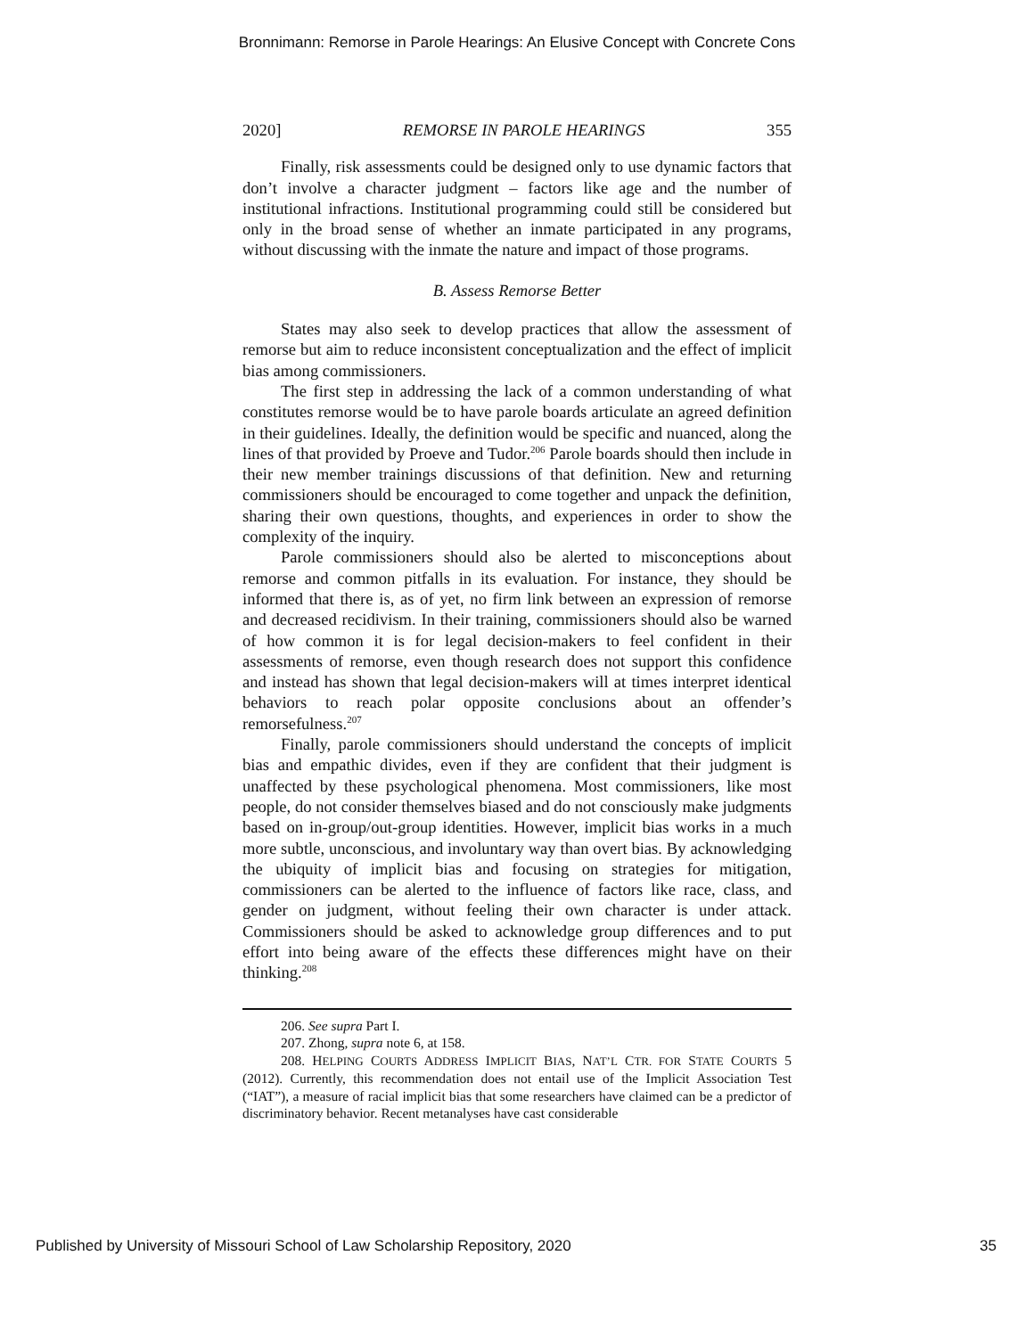Bronnimann: Remorse in Parole Hearings: An Elusive Concept with Concrete Cons
2020] REMORSE IN PAROLE HEARINGS 355
Finally, risk assessments could be designed only to use dynamic factors that don’t involve a character judgment – factors like age and the number of institutional infractions. Institutional programming could still be considered but only in the broad sense of whether an inmate participated in any programs, without discussing with the inmate the nature and impact of those programs.
B. Assess Remorse Better
States may also seek to develop practices that allow the assessment of remorse but aim to reduce inconsistent conceptualization and the effect of implicit bias among commissioners.
The first step in addressing the lack of a common understanding of what constitutes remorse would be to have parole boards articulate an agreed definition in their guidelines. Ideally, the definition would be specific and nuanced, along the lines of that provided by Proeve and Tudor.<sup>206</sup> Parole boards should then include in their new member trainings discussions of that definition. New and returning commissioners should be encouraged to come together and unpack the definition, sharing their own questions, thoughts, and experiences in order to show the complexity of the inquiry.
Parole commissioners should also be alerted to misconceptions about remorse and common pitfalls in its evaluation. For instance, they should be informed that there is, as of yet, no firm link between an expression of remorse and decreased recidivism. In their training, commissioners should also be warned of how common it is for legal decision-makers to feel confident in their assessments of remorse, even though research does not support this confidence and instead has shown that legal decision-makers will at times interpret identical behaviors to reach polar opposite conclusions about an offender’s remorsefulness.<sup>207</sup>
Finally, parole commissioners should understand the concepts of implicit bias and empathic divides, even if they are confident that their judgment is unaffected by these psychological phenomena. Most commissioners, like most people, do not consider themselves biased and do not consciously make judgments based on in-group/out-group identities. However, implicit bias works in a much more subtle, unconscious, and involuntary way than overt bias. By acknowledging the ubiquity of implicit bias and focusing on strategies for mitigation, commissioners can be alerted to the influence of factors like race, class, and gender on judgment, without feeling their own character is under attack. Commissioners should be asked to acknowledge group differences and to put effort into being aware of the effects these differences might have on their thinking.<sup>208</sup>
206. See supra Part I.
207. Zhong, supra note 6, at 158.
208. HELPING COURTS ADDRESS IMPLICIT BIAS, NAT’L CTR. FOR STATE COURTS 5 (2012). Currently, this recommendation does not entail use of the Implicit Association Test (“IAT”), a measure of racial implicit bias that some researchers have claimed can be a predictor of discriminatory behavior. Recent metanalyses have cast considerable
Published by University of Missouri School of Law Scholarship Repository, 2020 35